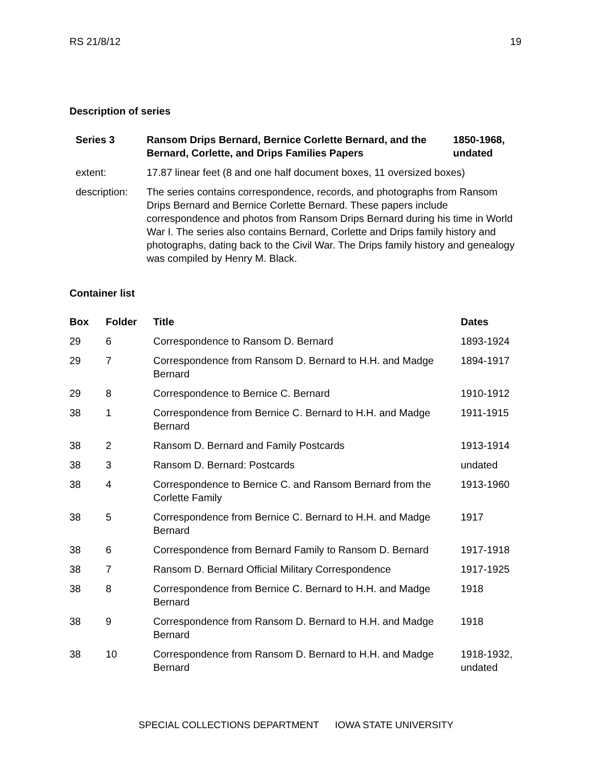RS 21/8/12 19
Description of series
| Series 3 | Ransom Drips Bernard, Bernice Corlette Bernard, and the Bernard, Corlette, and Drips Families Papers | 1850-1968, undated |
| extent: | 17.87 linear feet (8 and one half document boxes, 11 oversized boxes) | |
| description: | The series contains correspondence, records, and photographs from Ransom Drips Bernard and Bernice Corlette Bernard. These papers include correspondence and photos from Ransom Drips Bernard during his time in World War I. The series also contains Bernard, Corlette and Drips family history and photographs, dating back to the Civil War. The Drips family history and genealogy was compiled by Henry M. Black. | |
Container list
| Box | Folder | Title | Dates |
| --- | --- | --- | --- |
| 29 | 6 | Correspondence to Ransom D. Bernard | 1893-1924 |
| 29 | 7 | Correspondence from Ransom D. Bernard to H.H. and Madge Bernard | 1894-1917 |
| 29 | 8 | Correspondence to Bernice C. Bernard | 1910-1912 |
| 38 | 1 | Correspondence from Bernice C. Bernard to H.H. and Madge Bernard | 1911-1915 |
| 38 | 2 | Ransom D. Bernard and Family Postcards | 1913-1914 |
| 38 | 3 | Ransom D. Bernard: Postcards | undated |
| 38 | 4 | Correspondence to Bernice C. and Ransom Bernard from the Corlette Family | 1913-1960 |
| 38 | 5 | Correspondence from Bernice C. Bernard to H.H. and Madge Bernard | 1917 |
| 38 | 6 | Correspondence from Bernard Family to Ransom D. Bernard | 1917-1918 |
| 38 | 7 | Ransom D. Bernard Official Military Correspondence | 1917-1925 |
| 38 | 8 | Correspondence from Bernice C. Bernard to H.H. and Madge Bernard | 1918 |
| 38 | 9 | Correspondence from Ransom D. Bernard to H.H. and Madge Bernard | 1918 |
| 38 | 10 | Correspondence from Ransom D. Bernard to H.H. and Madge Bernard | 1918-1932, undated |
SPECIAL COLLECTIONS DEPARTMENT IOWA STATE UNIVERSITY